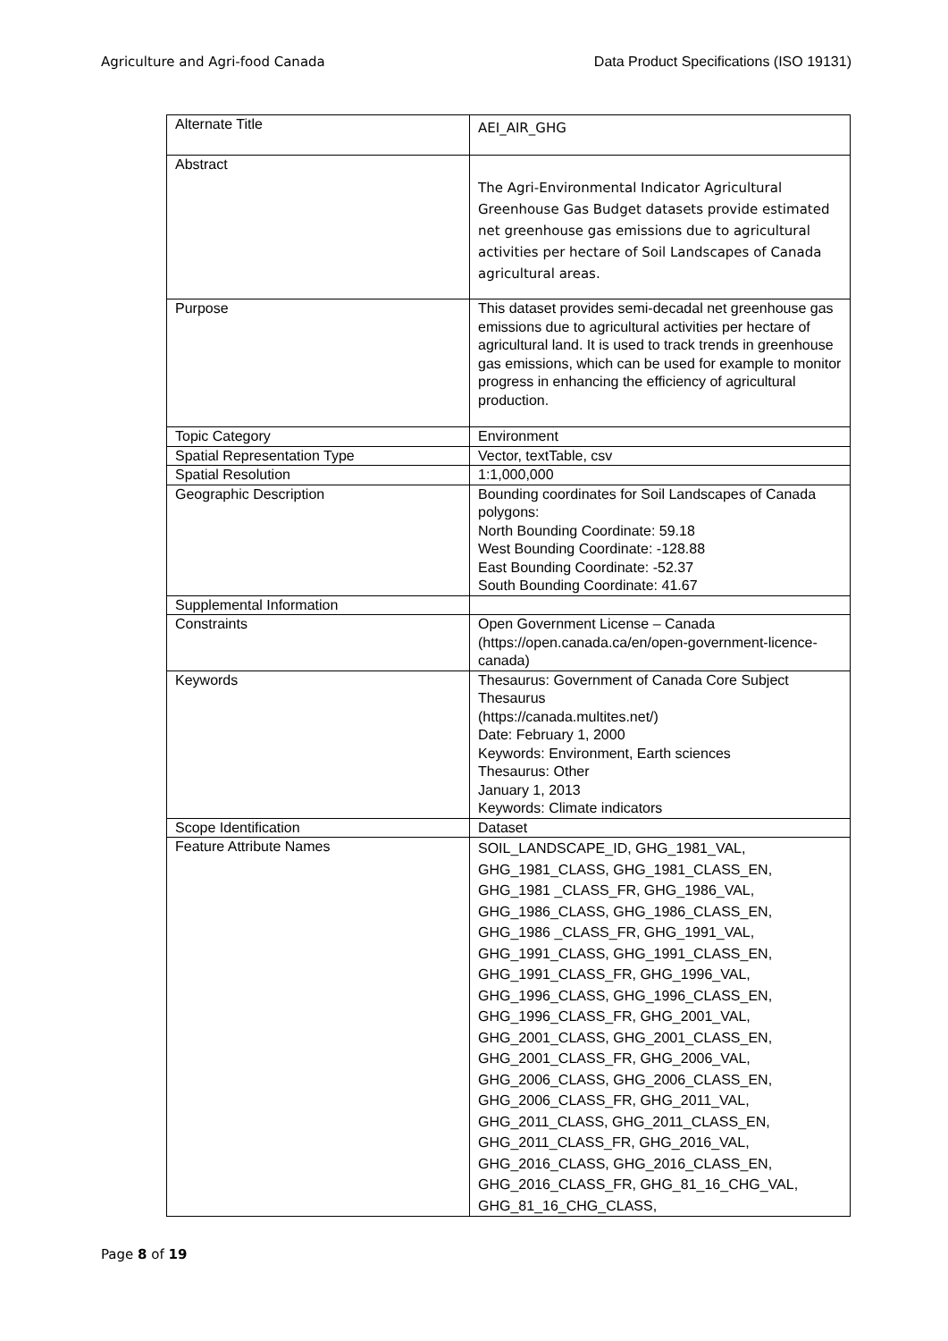Agriculture and Agri-food Canada Data Product Specifications (ISO 19131)
| Alternate Title | AEI_AIR_GHG |
| Abstract | The Agri-Environmental Indicator Agricultural Greenhouse Gas Budget datasets provide estimated net greenhouse gas emissions due to agricultural activities per hectare of Soil Landscapes of Canada agricultural areas. |
| Purpose | This dataset provides semi-decadal net greenhouse gas emissions due to agricultural activities per hectare of agricultural land. It is used to track trends in greenhouse gas emissions, which can be used for example to monitor progress in enhancing the efficiency of agricultural production. |
| Topic Category | Environment |
| Spatial Representation Type | Vector, textTable, csv |
| Spatial Resolution | 1:1,000,000 |
| Geographic Description | Bounding coordinates for Soil Landscapes of Canada polygons: North Bounding Coordinate: 59.18 West Bounding Coordinate: -128.88 East Bounding Coordinate: -52.37 South Bounding Coordinate: 41.67 |
| Supplemental Information | |
| Constraints | Open Government License – Canada (https://open.canada.ca/en/open-government-licence-canada) |
| Keywords | Thesaurus: Government of Canada Core Subject Thesaurus (https://canada.multites.net/) Date: February 1, 2000 Keywords: Environment, Earth sciences Thesaurus: Other January 1, 2013 Keywords: Climate indicators |
| Scope Identification | Dataset |
| Feature Attribute Names | SOIL_LANDSCAPE_ID, GHG_1981_VAL, GHG_1981_CLASS, GHG_1981_CLASS_EN, GHG_1981 _CLASS_FR, GHG_1986_VAL, GHG_1986_CLASS, GHG_1986_CLASS_EN, GHG_1986 _CLASS_FR, GHG_1991_VAL, GHG_1991_CLASS, GHG_1991_CLASS_EN, GHG_1991_CLASS_FR, GHG_1996_VAL, GHG_1996_CLASS, GHG_1996_CLASS_EN, GHG_1996_CLASS_FR, GHG_2001_VAL, GHG_2001_CLASS, GHG_2001_CLASS_EN, GHG_2001_CLASS_FR, GHG_2006_VAL, GHG_2006_CLASS, GHG_2006_CLASS_EN, GHG_2006_CLASS_FR, GHG_2011_VAL, GHG_2011_CLASS, GHG_2011_CLASS_EN, GHG_2011_CLASS_FR, GHG_2016_VAL, GHG_2016_CLASS, GHG_2016_CLASS_EN, GHG_2016_CLASS_FR, GHG_81_16_CHG_VAL, GHG_81_16_CHG_CLASS, |
Page 8 of 19